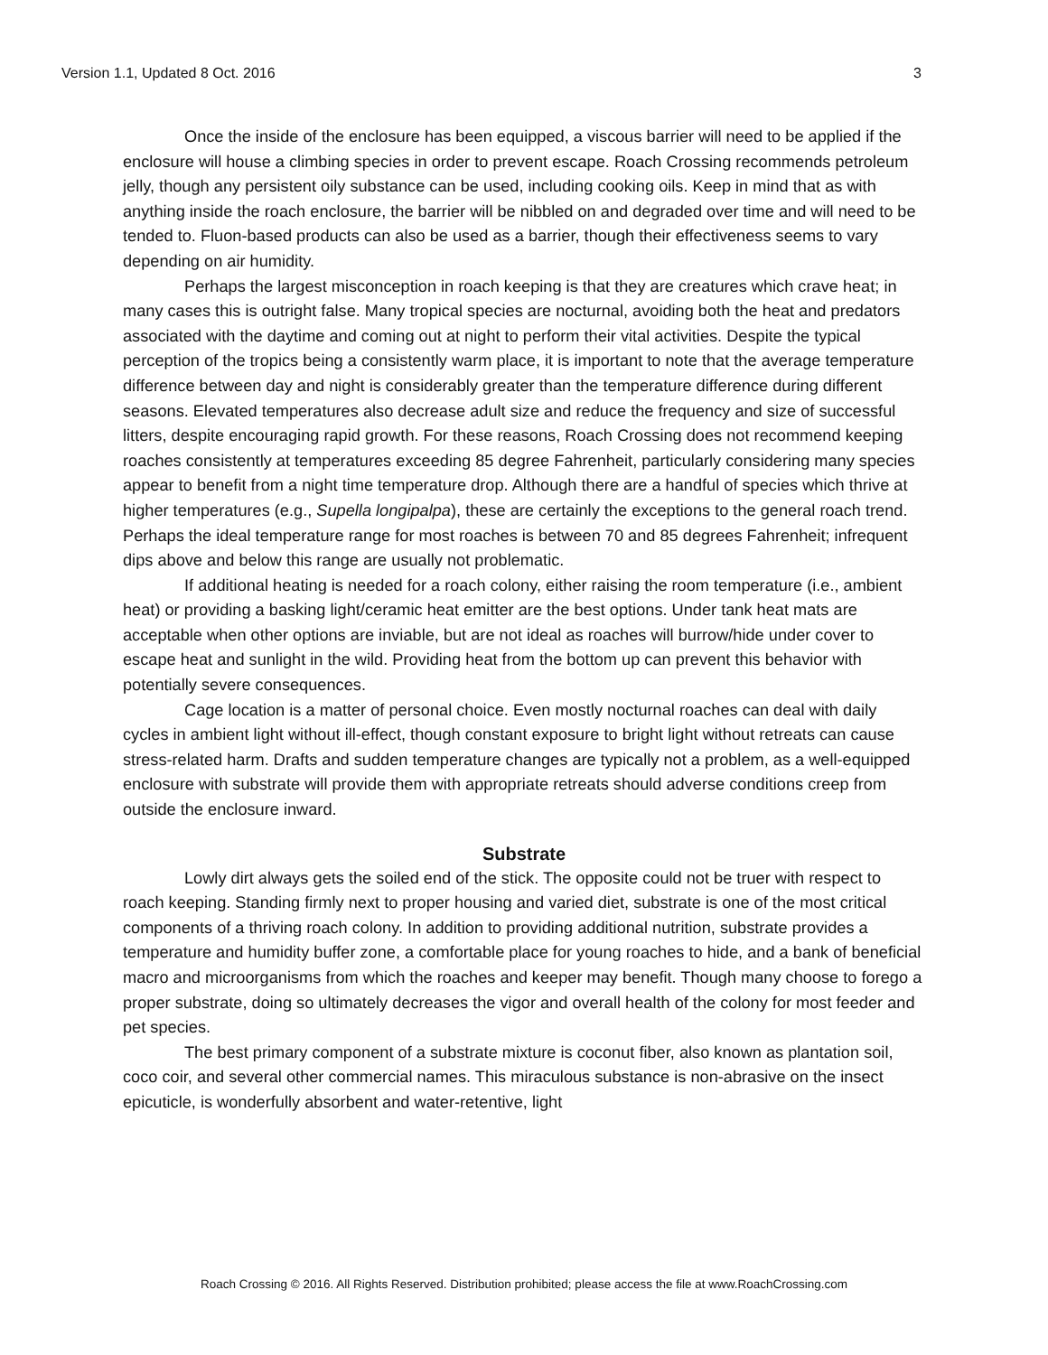Version 1.1, Updated 8 Oct. 2016 3
Once the inside of the enclosure has been equipped, a viscous barrier will need to be applied if the enclosure will house a climbing species in order to prevent escape. Roach Crossing recommends petroleum jelly, though any persistent oily substance can be used, including cooking oils. Keep in mind that as with anything inside the roach enclosure, the barrier will be nibbled on and degraded over time and will need to be tended to. Fluon-based products can also be used as a barrier, though their effectiveness seems to vary depending on air humidity.
Perhaps the largest misconception in roach keeping is that they are creatures which crave heat; in many cases this is outright false. Many tropical species are nocturnal, avoiding both the heat and predators associated with the daytime and coming out at night to perform their vital activities. Despite the typical perception of the tropics being a consistently warm place, it is important to note that the average temperature difference between day and night is considerably greater than the temperature difference during different seasons. Elevated temperatures also decrease adult size and reduce the frequency and size of successful litters, despite encouraging rapid growth. For these reasons, Roach Crossing does not recommend keeping roaches consistently at temperatures exceeding 85 degree Fahrenheit, particularly considering many species appear to benefit from a night time temperature drop. Although there are a handful of species which thrive at higher temperatures (e.g., Supella longipalpa), these are certainly the exceptions to the general roach trend. Perhaps the ideal temperature range for most roaches is between 70 and 85 degrees Fahrenheit; infrequent dips above and below this range are usually not problematic.
If additional heating is needed for a roach colony, either raising the room temperature (i.e., ambient heat) or providing a basking light/ceramic heat emitter are the best options. Under tank heat mats are acceptable when other options are inviable, but are not ideal as roaches will burrow/hide under cover to escape heat and sunlight in the wild. Providing heat from the bottom up can prevent this behavior with potentially severe consequences.
Cage location is a matter of personal choice. Even mostly nocturnal roaches can deal with daily cycles in ambient light without ill-effect, though constant exposure to bright light without retreats can cause stress-related harm. Drafts and sudden temperature changes are typically not a problem, as a well-equipped enclosure with substrate will provide them with appropriate retreats should adverse conditions creep from outside the enclosure inward.
Substrate
Lowly dirt always gets the soiled end of the stick. The opposite could not be truer with respect to roach keeping. Standing firmly next to proper housing and varied diet, substrate is one of the most critical components of a thriving roach colony. In addition to providing additional nutrition, substrate provides a temperature and humidity buffer zone, a comfortable place for young roaches to hide, and a bank of beneficial macro and microorganisms from which the roaches and keeper may benefit. Though many choose to forego a proper substrate, doing so ultimately decreases the vigor and overall health of the colony for most feeder and pet species.
The best primary component of a substrate mixture is coconut fiber, also known as plantation soil, coco coir, and several other commercial names. This miraculous substance is non-abrasive on the insect epicuticle, is wonderfully absorbent and water-retentive, light
Roach Crossing © 2016. All Rights Reserved. Distribution prohibited; please access the file at www.RoachCrossing.com